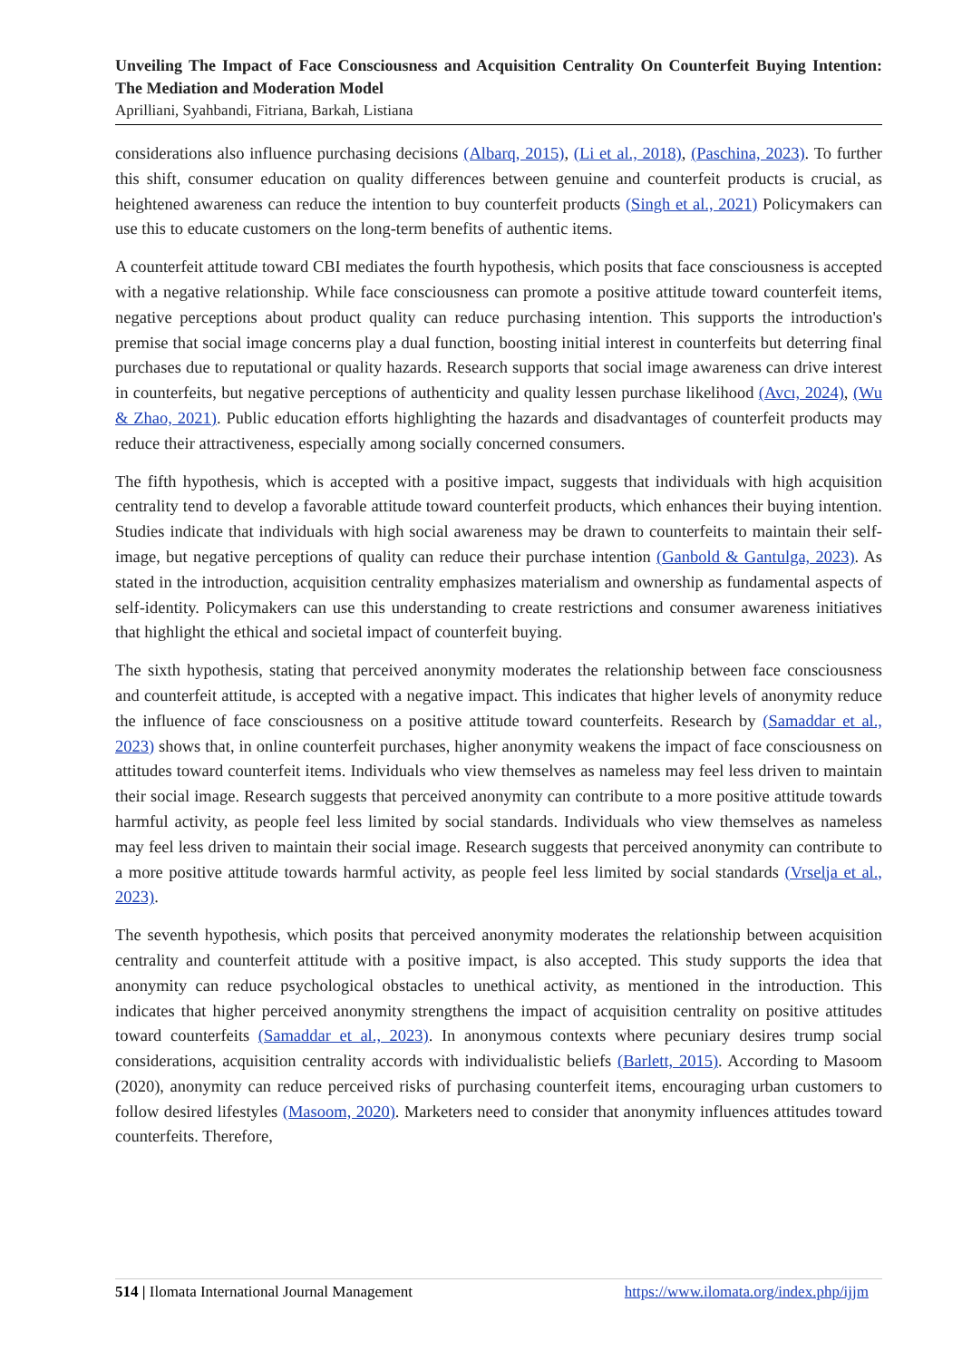Unveiling The Impact of Face Consciousness and Acquisition Centrality On Counterfeit Buying Intention: The Mediation and Moderation Model
Aprilliani, Syahbandi, Fitriana, Barkah, Listiana
considerations also influence purchasing decisions (Albarq, 2015), (Li et al., 2018), (Paschina, 2023). To further this shift, consumer education on quality differences between genuine and counterfeit products is crucial, as heightened awareness can reduce the intention to buy counterfeit products (Singh et al., 2021) Policymakers can use this to educate customers on the long-term benefits of authentic items.
A counterfeit attitude toward CBI mediates the fourth hypothesis, which posits that face consciousness is accepted with a negative relationship. While face consciousness can promote a positive attitude toward counterfeit items, negative perceptions about product quality can reduce purchasing intention. This supports the introduction's premise that social image concerns play a dual function, boosting initial interest in counterfeits but deterring final purchases due to reputational or quality hazards. Research supports that social image awareness can drive interest in counterfeits, but negative perceptions of authenticity and quality lessen purchase likelihood (Avcı, 2024), (Wu & Zhao, 2021). Public education efforts highlighting the hazards and disadvantages of counterfeit products may reduce their attractiveness, especially among socially concerned consumers.
The fifth hypothesis, which is accepted with a positive impact, suggests that individuals with high acquisition centrality tend to develop a favorable attitude toward counterfeit products, which enhances their buying intention. Studies indicate that individuals with high social awareness may be drawn to counterfeits to maintain their self-image, but negative perceptions of quality can reduce their purchase intention (Ganbold & Gantulga, 2023). As stated in the introduction, acquisition centrality emphasizes materialism and ownership as fundamental aspects of self-identity. Policymakers can use this understanding to create restrictions and consumer awareness initiatives that highlight the ethical and societal impact of counterfeit buying.
The sixth hypothesis, stating that perceived anonymity moderates the relationship between face consciousness and counterfeit attitude, is accepted with a negative impact. This indicates that higher levels of anonymity reduce the influence of face consciousness on a positive attitude toward counterfeits. Research by (Samaddar et al., 2023) shows that, in online counterfeit purchases, higher anonymity weakens the impact of face consciousness on attitudes toward counterfeit items. Individuals who view themselves as nameless may feel less driven to maintain their social image. Research suggests that perceived anonymity can contribute to a more positive attitude towards harmful activity, as people feel less limited by social standards. Individuals who view themselves as nameless may feel less driven to maintain their social image. Research suggests that perceived anonymity can contribute to a more positive attitude towards harmful activity, as people feel less limited by social standards (Vrselja et al., 2023).
The seventh hypothesis, which posits that perceived anonymity moderates the relationship between acquisition centrality and counterfeit attitude with a positive impact, is also accepted. This study supports the idea that anonymity can reduce psychological obstacles to unethical activity, as mentioned in the introduction. This indicates that higher perceived anonymity strengthens the impact of acquisition centrality on positive attitudes toward counterfeits (Samaddar et al., 2023). In anonymous contexts where pecuniary desires trump social considerations, acquisition centrality accords with individualistic beliefs (Barlett, 2015). According to Masoom (2020), anonymity can reduce perceived risks of purchasing counterfeit items, encouraging urban customers to follow desired lifestyles (Masoom, 2020). Marketers need to consider that anonymity influences attitudes toward counterfeits. Therefore,
514 | Ilomata International Journal Management https://www.ilomata.org/index.php/ijjm